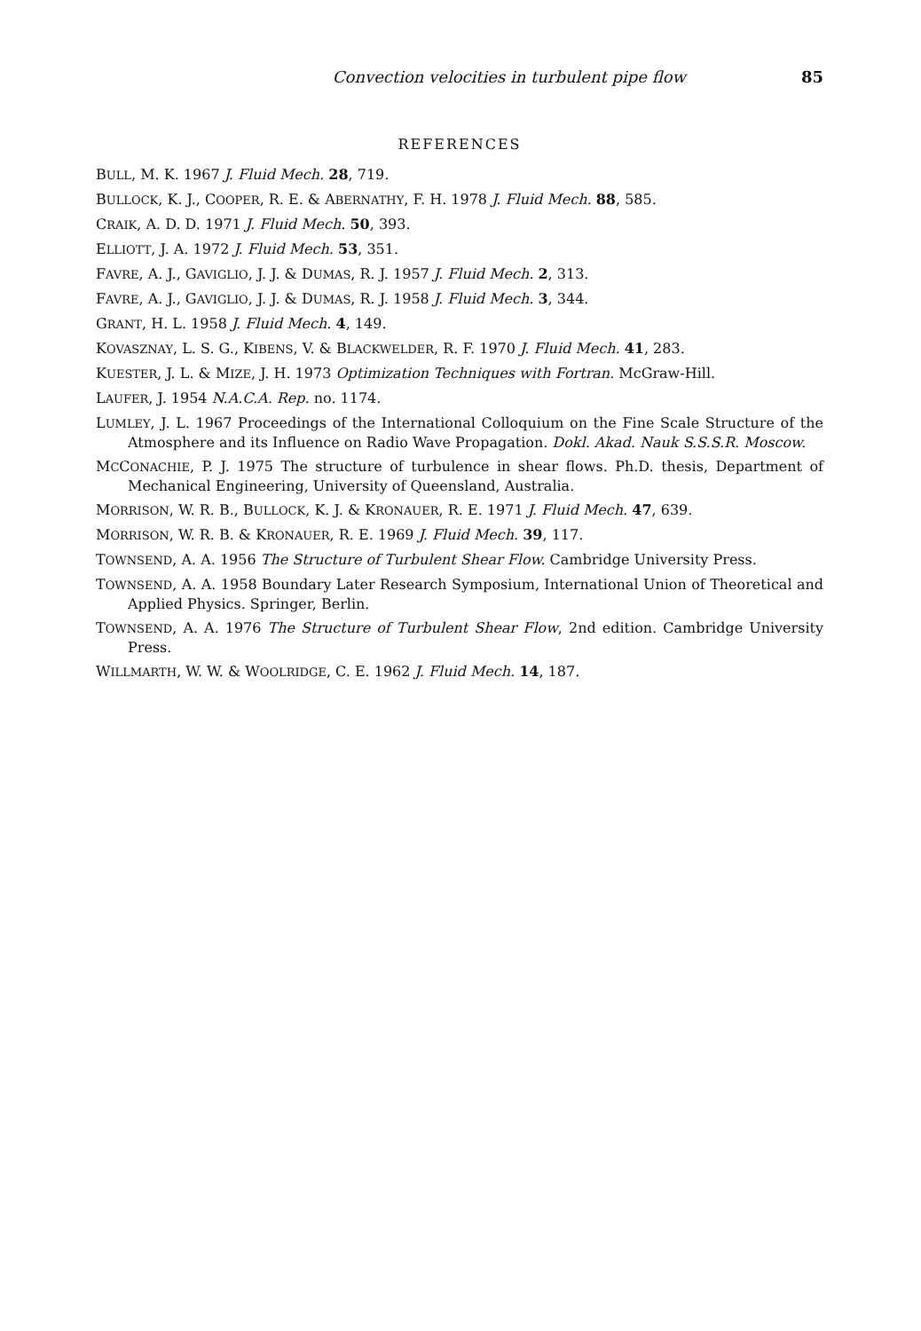Convection velocities in turbulent pipe flow 85
REFERENCES
BULL, M. K. 1967 J. Fluid Mech. 28, 719.
BULLOCK, K. J., COOPER, R. E. & ABERNATHY, F. H. 1978 J. Fluid Mech. 88, 585.
CRAIK, A. D. D. 1971 J. Fluid Mech. 50, 393.
ELLIOTT, J. A. 1972 J. Fluid Mech. 53, 351.
FAVRE, A. J., GAVIGLIO, J. J. & DUMAS, R. J. 1957 J. Fluid Mech. 2, 313.
FAVRE, A. J., GAVIGLIO, J. J. & DUMAS, R. J. 1958 J. Fluid Mech. 3, 344.
GRANT, H. L. 1958 J. Fluid Mech. 4, 149.
KOVASZNAY, L. S. G., KIBENS, V. & BLACKWELDER, R. F. 1970 J. Fluid Mech. 41, 283.
KUESTER, J. L. & MIZE, J. H. 1973 Optimization Techniques with Fortran. McGraw-Hill.
LAUFER, J. 1954 N.A.C.A. Rep. no. 1174.
LUMLEY, J. L. 1967 Proceedings of the International Colloquium on the Fine Scale Structure of the Atmosphere and its Influence on Radio Wave Propagation. Dokl. Akad. Nauk S.S.S.R. Moscow.
MCCONACHIE, P. J. 1975 The structure of turbulence in shear flows. Ph.D. thesis, Department of Mechanical Engineering, University of Queensland, Australia.
MORRISON, W. R. B., BULLOCK, K. J. & KRONAUER, R. E. 1971 J. Fluid Mech. 47, 639.
MORRISON, W. R. B. & KRONAUER, R. E. 1969 J. Fluid Mech. 39, 117.
TOWNSEND, A. A. 1956 The Structure of Turbulent Shear Flow. Cambridge University Press.
TOWNSEND, A. A. 1958 Boundary Later Research Symposium, International Union of Theoretical and Applied Physics. Springer, Berlin.
TOWNSEND, A. A. 1976 The Structure of Turbulent Shear Flow, 2nd edition. Cambridge University Press.
WILLMARTH, W. W. & WOOLRIDGE, C. E. 1962 J. Fluid Mech. 14, 187.